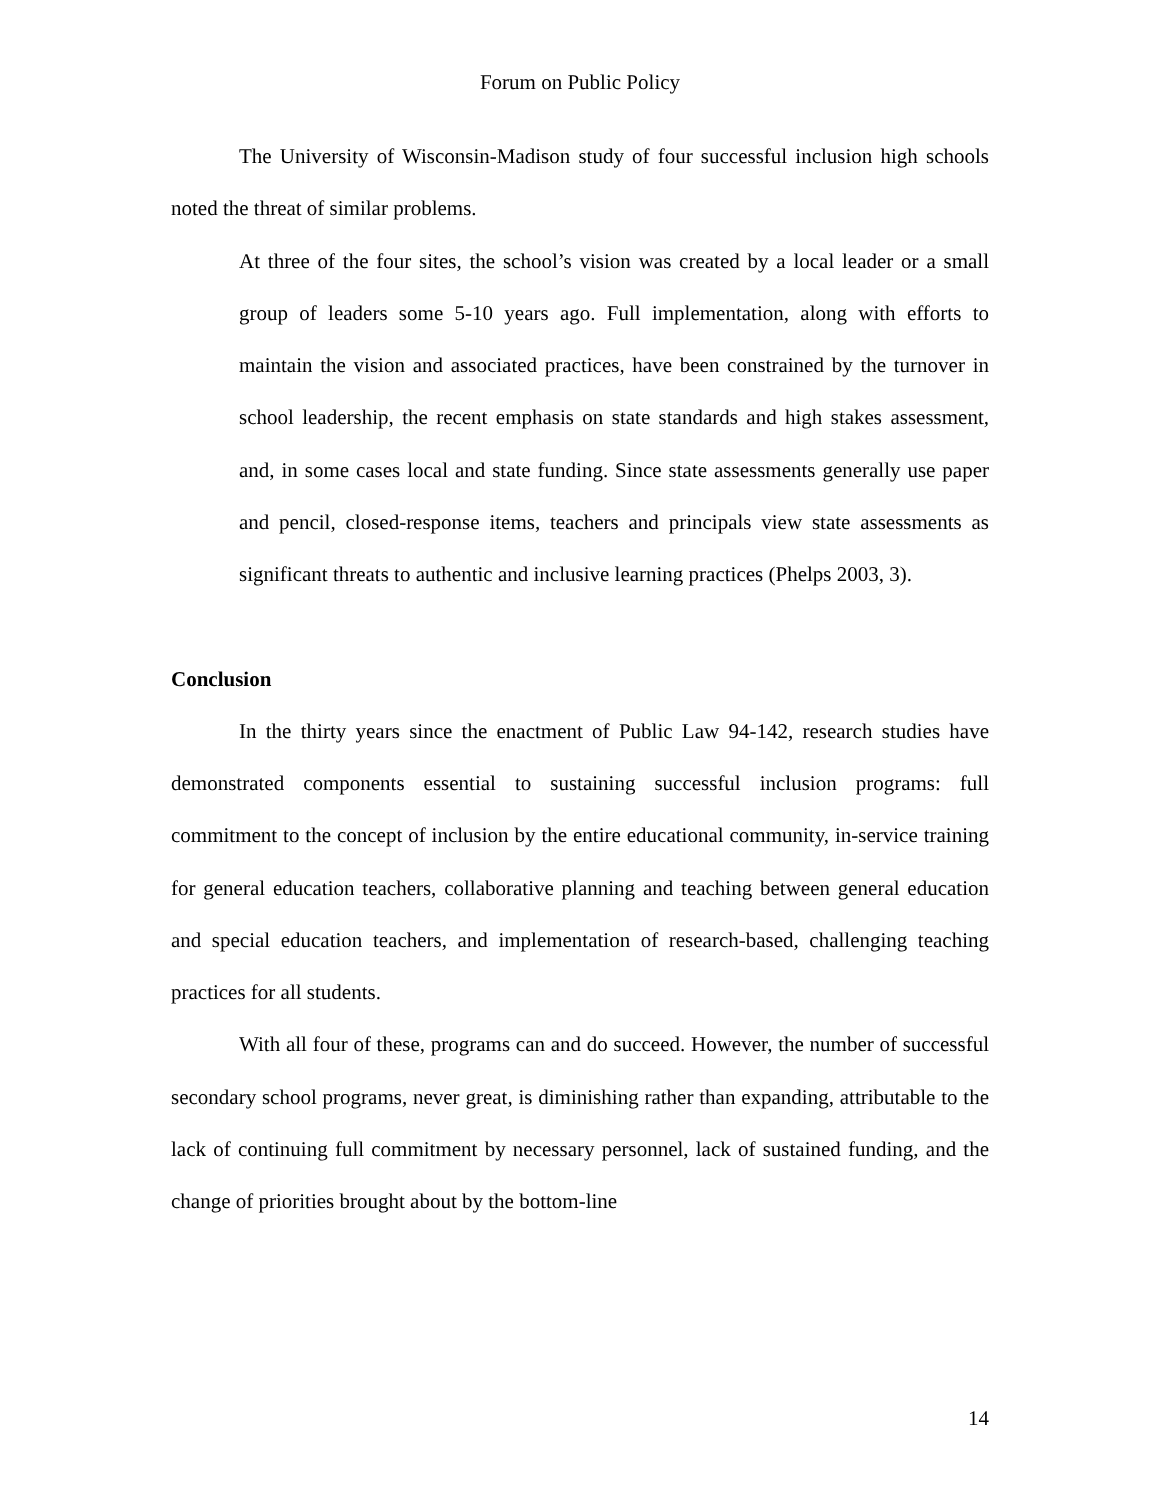Forum on Public Policy
The University of Wisconsin-Madison study of four successful inclusion high schools noted the threat of similar problems.
At three of the four sites, the school’s vision was created by a local leader or a small group of leaders some 5-10 years ago. Full implementation, along with efforts to maintain the vision and associated practices, have been constrained by the turnover in school leadership, the recent emphasis on state standards and high stakes assessment, and, in some cases local and state funding. Since state assessments generally use paper and pencil, closed-response items, teachers and principals view state assessments as significant threats to authentic and inclusive learning practices (Phelps 2003, 3).
Conclusion
In the thirty years since the enactment of Public Law 94-142, research studies have demonstrated components essential to sustaining successful inclusion programs: full commitment to the concept of inclusion by the entire educational community, in-service training for general education teachers, collaborative planning and teaching between general education and special education teachers, and implementation of research-based, challenging teaching practices for all students.
With all four of these, programs can and do succeed. However, the number of successful secondary school programs, never great, is diminishing rather than expanding, attributable to the lack of continuing full commitment by necessary personnel, lack of sustained funding, and the change of priorities brought about by the bottom-line
14